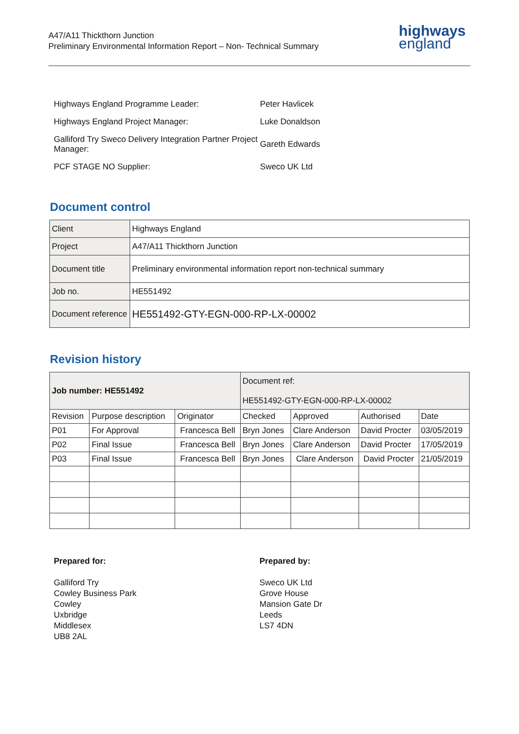A47/A11 Thickthorn Junction
Preliminary Environmental Information Report – Non- Technical Summary
highways
england
| Highways England Programme Leader: | Peter Havlicek |
| Highways England Project Manager: | Luke Donaldson |
| Galliford Try Sweco Delivery Integration Partner Project Manager: | Gareth Edwards |
| PCF STAGE NO Supplier: | Sweco UK Ltd |
Document control
| Client | Highways England |
| Project | A47/A11 Thickthorn Junction |
| Document title | Preliminary environmental information report non-technical summary |
| Job no. | HE551492 |
| Document reference | HE551492-GTY-EGN-000-RP-LX-00002 |
Revision history
| Job number: HE551492 | | | Document ref: HE551492-GTY-EGN-000-RP-LX-00002 | | | |
| Revision | Purpose description | Originator | Checked | Approved | Authorised | Date |
| P01 | For Approval | Francesca Bell | Bryn Jones | Clare Anderson | David Procter | 03/05/2019 |
| P02 | Final Issue | Francesca Bell | Bryn Jones | Clare Anderson | David Procter | 17/05/2019 |
| P03 | Final Issue | Francesca Bell | Bryn Jones | Clare Anderson | David Procter | 21/05/2019 |
Prepared for:
Galliford Try
Cowley Business Park
Cowley
Uxbridge
Middlesex
UB8 2AL
Prepared by:
Sweco UK Ltd
Grove House
Mansion Gate Dr
Leeds
LS7 4DN